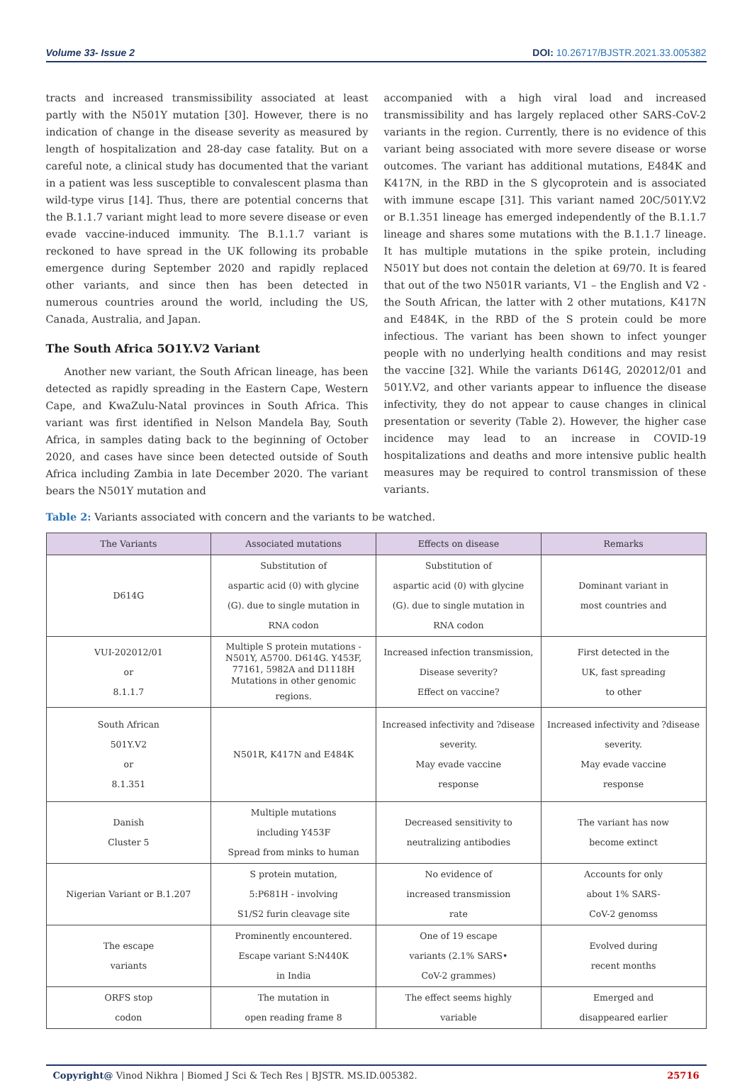Volume 33- Issue 2 DOI: 10.26717/BJSTR.2021.33.005382
tracts and increased transmissibility associated at least partly with the N501Y mutation [30]. However, there is no indication of change in the disease severity as measured by length of hospitalization and 28-day case fatality. But on a careful note, a clinical study has documented that the variant in a patient was less susceptible to convalescent plasma than wild-type virus [14]. Thus, there are potential concerns that the B.1.1.7 variant might lead to more severe disease or even evade vaccine-induced immunity. The B.1.1.7 variant is reckoned to have spread in the UK following its probable emergence during September 2020 and rapidly replaced other variants, and since then has been detected in numerous countries around the world, including the US, Canada, Australia, and Japan.
The South Africa 5O1Y.V2 Variant
Another new variant, the South African lineage, has been detected as rapidly spreading in the Eastern Cape, Western Cape, and KwaZulu-Natal provinces in South Africa. This variant was first identified in Nelson Mandela Bay, South Africa, in samples dating back to the beginning of October 2020, and cases have since been detected outside of South Africa including Zambia in late December 2020. The variant bears the N501Y mutation and
accompanied with a high viral load and increased transmissibility and has largely replaced other SARS-CoV-2 variants in the region. Currently, there is no evidence of this variant being associated with more severe disease or worse outcomes. The variant has additional mutations, E484K and K417N, in the RBD in the S glycoprotein and is associated with immune escape [31]. This variant named 20C/501Y.V2 or B.1.351 lineage has emerged independently of the B.1.1.7 lineage and shares some mutations with the B.1.1.7 lineage. It has multiple mutations in the spike protein, including N501Y but does not contain the deletion at 69/70. It is feared that out of the two N501R variants, V1 – the English and V2 - the South African, the latter with 2 other mutations, K417N and E484K, in the RBD of the S protein could be more infectious. The variant has been shown to infect younger people with no underlying health conditions and may resist the vaccine [32]. While the variants D614G, 202012/01 and 501Y.V2, and other variants appear to influence the disease infectivity, they do not appear to cause changes in clinical presentation or severity (Table 2). However, the higher case incidence may lead to an increase in COVID-19 hospitalizations and deaths and more intensive public health measures may be required to control transmission of these variants.
Table 2: Variants associated with concern and the variants to be watched.
| The Variants | Associated mutations | Effects on disease | Remarks |
| --- | --- | --- | --- |
| D614G | Substitution of aspartic acid (0) with glycine (G). due to single mutation in RNA codon | Substitution of aspartic acid (0) with glycine (G). due to single mutation in RNA codon | Dominant variant in most countries and |
| VUI-202012/01 or 8.1.1.7 | Multiple S protein mutations - N501Y, A5700. D614G. Y453F, 77161, 5982A and D1118H Mutations in other genomic regions. | Increased infection transmission, Disease severity? Effect on vaccine? | First detected in the UK, fast spreading to other |
| South African 501Y.V2 or 8.1.351 | N501R, K417N and E484K | Increased infectivity and ?disease severity. May evade vaccine response | Increased infectivity and ?disease severity. May evade vaccine response |
| Danish Cluster 5 | Multiple mutations including Y453F Spread from minks to human | Decreased sensitivity to neutralizing antibodies | The variant has now become extinct |
| Nigerian Variant or B.1.207 | S protein mutation, 5:P681H - involving S1/S2 furin cleavage site | No evidence of increased transmission rate | Accounts for only about 1% SARS- CoV-2 genomss |
| The escape variants | Prominently encountered. Escape variant S:N440K in India | One of 19 escape variants (2.1% SARS• CoV-2 grammes) | Evolved during recent months |
| ORFS stop codon | The mutation in open reading frame 8 | The effect seems highly variable | Emerged and disappeared earlier |
Copyright@ Vinod Nikhra | Biomed J Sci & Tech Res | BJSTR. MS.ID.005382. 25716